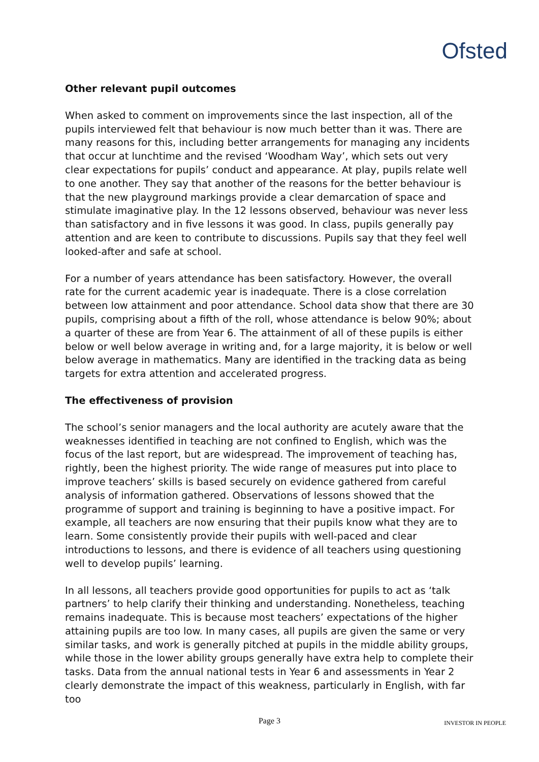Ofsted
Other relevant pupil outcomes
When asked to comment on improvements since the last inspection, all of the pupils interviewed felt that behaviour is now much better than it was. There are many reasons for this, including better arrangements for managing any incidents that occur at lunchtime and the revised ‘Woodham Way’, which sets out very clear expectations for pupils’ conduct and appearance. At play, pupils relate well to one another. They say that another of the reasons for the better behaviour is that the new playground markings provide a clear demarcation of space and stimulate imaginative play. In the 12 lessons observed, behaviour was never less than satisfactory and in five lessons it was good. In class, pupils generally pay attention and are keen to contribute to discussions. Pupils say that they feel well looked-after and safe at school.
For a number of years attendance has been satisfactory. However, the overall rate for the current academic year is inadequate. There is a close correlation between low attainment and poor attendance. School data show that there are 30 pupils, comprising about a fifth of the roll, whose attendance is below 90%; about a quarter of these are from Year 6. The attainment of all of these pupils is either below or well below average in writing and, for a large majority, it is below or well below average in mathematics. Many are identified in the tracking data as being targets for extra attention and accelerated progress.
The effectiveness of provision
The school’s senior managers and the local authority are acutely aware that the weaknesses identified in teaching are not confined to English, which was the focus of the last report, but are widespread. The improvement of teaching has, rightly, been the highest priority. The wide range of measures put into place to improve teachers’ skills is based securely on evidence gathered from careful analysis of information gathered. Observations of lessons showed that the programme of support and training is beginning to have a positive impact. For example, all teachers are now ensuring that their pupils know what they are to learn. Some consistently provide their pupils with well-paced and clear introductions to lessons, and there is evidence of all teachers using questioning well to develop pupils’ learning.
In all lessons, all teachers provide good opportunities for pupils to act as ‘talk partners’ to help clarify their thinking and understanding. Nonetheless, teaching remains inadequate. This is because most teachers’ expectations of the higher attaining pupils are too low. In many cases, all pupils are given the same or very similar tasks, and work is generally pitched at pupils in the middle ability groups, while those in the lower ability groups generally have extra help to complete their tasks. Data from the annual national tests in Year 6 and assessments in Year 2 clearly demonstrate the impact of this weakness, particularly in English, with far too
Page 3
INVESTOR IN PEOPLE